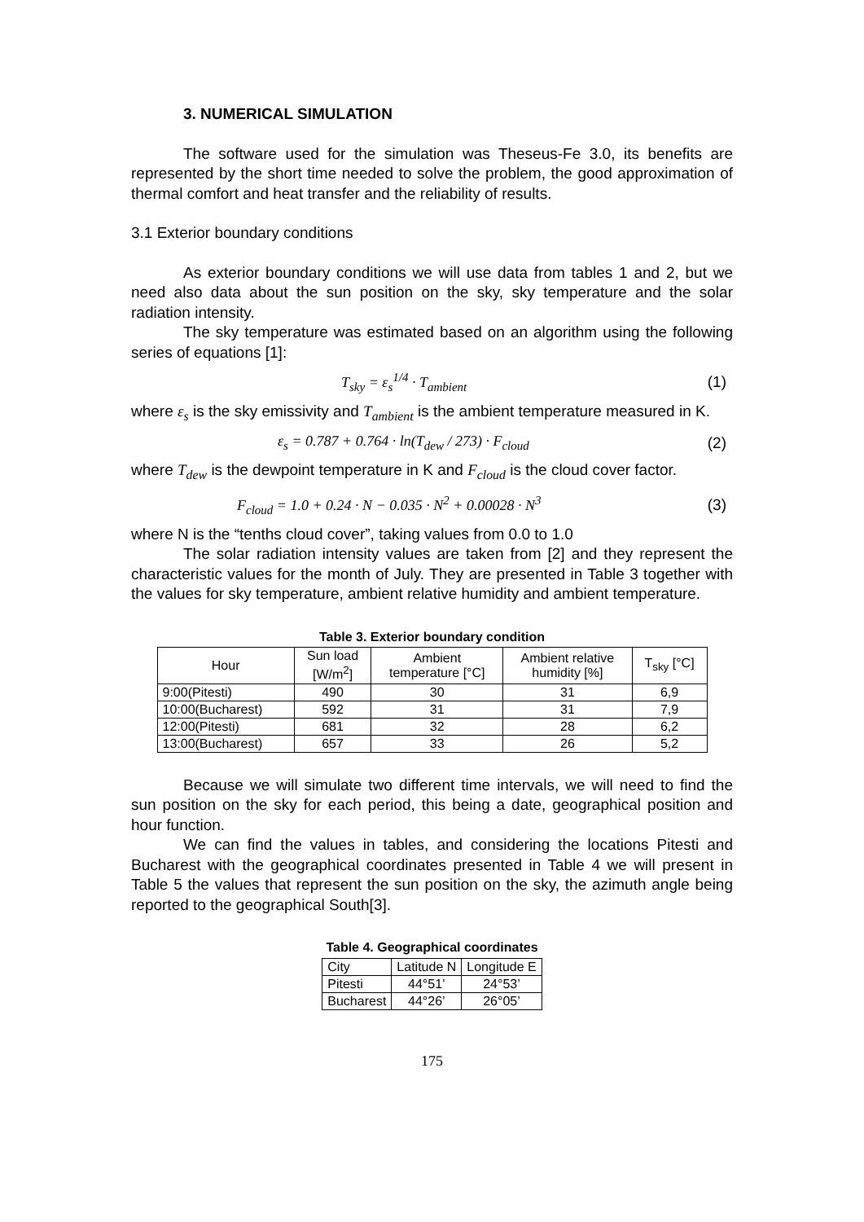3. NUMERICAL SIMULATION
The software used for the simulation was Theseus-Fe 3.0, its benefits are represented by the short time needed to solve the problem, the good approximation of thermal comfort and heat transfer and the reliability of results.
3.1 Exterior boundary conditions
As exterior boundary conditions we will use data from tables 1 and 2, but we need also data about the sun position on the sky, sky temperature and the solar radiation intensity.
The sky temperature was estimated based on an algorithm using the following series of equations [1]:
T<sub>sky</sub> = ε<sub>s</sub><sup>1/4</sup> · T<sub>ambient</sub> (1)
where ε<sub>s</sub> is the sky emissivity and T<sub>ambient</sub> is the ambient temperature measured in K.
ε<sub>s</sub> = 0.787 + 0.764 · ln(T<sub>dew</sub> / 273) · F<sub>cloud</sub> (2)
where T<sub>dew</sub> is the dewpoint temperature in K and F<sub>cloud</sub> is the cloud cover factor.
F<sub>cloud</sub> = 1.0 + 0.24 · N − 0.035 · N<sup>2</sup> + 0.00028 · N<sup>3</sup> (3)
where N is the “tenths cloud cover”, taking values from 0.0 to 1.0
The solar radiation intensity values are taken from [2] and they represent the characteristic values for the month of July. They are presented in Table 3 together with the values for sky temperature, ambient relative humidity and ambient temperature.
Table 3. Exterior boundary condition
| Hour | Sun load [W/m<sup>2</sup>] | Ambient temperature [°C] | Ambient relative humidity [%] | T<sub>sky</sub> [°C] |
| --- | --- | --- | --- | --- |
| 9:00(Pitesti) | 490 | 30 | 31 | 6,9 |
| 10:00(Bucharest) | 592 | 31 | 31 | 7,9 |
| 12:00(Pitesti) | 681 | 32 | 28 | 6,2 |
| 13:00(Bucharest) | 657 | 33 | 26 | 5,2 |
Because we will simulate two different time intervals, we will need to find the sun position on the sky for each period, this being a date, geographical position and hour function.
We can find the values in tables, and considering the locations Pitesti and Bucharest with the geographical coordinates presented in Table 4 we will present in Table 5 the values that represent the sun position on the sky, the azimuth angle being reported to the geographical South[3].
Table 4. Geographical coordinates
| City | Latitude N | Longitude E |
| --- | --- | --- |
| Pitesti | 44°51’ | 24°53’ |
| Bucharest | 44°26’ | 26°05’ |
175